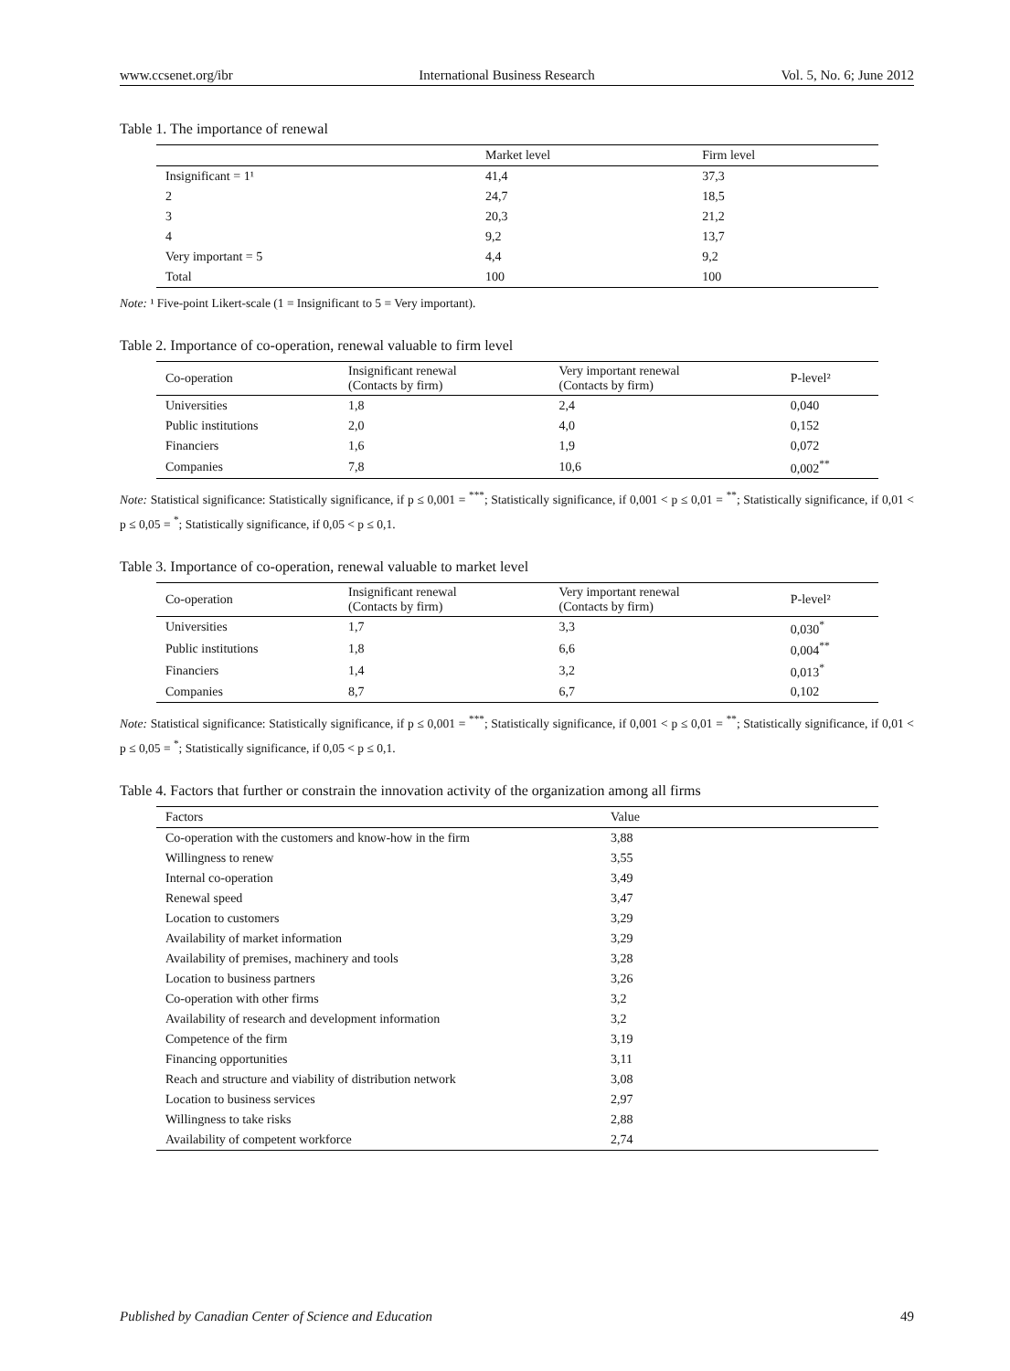www.ccsenet.org/ibr International Business Research Vol. 5, No. 6; June 2012
Table 1. The importance of renewal
| | Market level | Firm level |
| --- | --- | --- |
| Insignificant = 1¹ | 41,4 | 37,3 |
| 2 | 24,7 | 18,5 |
| 3 | 20,3 | 21,2 |
| 4 | 9,2 | 13,7 |
| Very important = 5 | 4,4 | 9,2 |
| Total | 100 | 100 |
Note: ¹ Five-point Likert-scale (1 = Insignificant to 5 = Very important).
Table 2. Importance of co-operation, renewal valuable to firm level
| Co-operation | Insignificant renewal (Contacts by firm) | Very important renewal (Contacts by firm) | P-level² |
| --- | --- | --- | --- |
| Universities | 1,8 | 2,4 | 0,040 |
| Public institutions | 2,0 | 4,0 | 0,152 |
| Financiers | 1,6 | 1,9 | 0,072 |
| Companies | 7,8 | 10,6 | 0,002<sup>**</sup> |
Note: Statistical significance: Statistically significance, if p ≤ 0,001 = <sup>***</sup>; Statistically significance, if 0,001 < p ≤ 0,01 = <sup>**</sup>; Statistically significance, if 0,01 < p ≤ 0,05 = <sup>*</sup>; Statistically significance, if 0,05 < p ≤ 0,1.
Table 3. Importance of co-operation, renewal valuable to market level
| Co-operation | Insignificant renewal (Contacts by firm) | Very important renewal (Contacts by firm) | P-level² |
| --- | --- | --- | --- |
| Universities | 1,7 | 3,3 | 0,030<sup>*</sup> |
| Public institutions | 1,8 | 6,6 | 0,004<sup>**</sup> |
| Financiers | 1,4 | 3,2 | 0,013<sup>*</sup> |
| Companies | 8,7 | 6,7 | 0,102 |
Note: Statistical significance: Statistically significance, if p ≤ 0,001 = <sup>***</sup>; Statistically significance, if 0,001 < p ≤ 0,01 = <sup>**</sup>; Statistically significance, if 0,01 < p ≤ 0,05 = <sup>*</sup>; Statistically significance, if 0,05 < p ≤ 0,1.
Table 4. Factors that further or constrain the innovation activity of the organization among all firms
| Factors | Value |
| --- | --- |
| Co-operation with the customers and know-how in the firm | 3,88 |
| Willingness to renew | 3,55 |
| Internal co-operation | 3,49 |
| Renewal speed | 3,47 |
| Location to customers | 3,29 |
| Availability of market information | 3,29 |
| Availability of premises, machinery and tools | 3,28 |
| Location to business partners | 3,26 |
| Co-operation with other firms | 3,2 |
| Availability of research and development information | 3,2 |
| Competence of the firm | 3,19 |
| Financing opportunities | 3,11 |
| Reach and structure and viability of distribution network | 3,08 |
| Location to business services | 2,97 |
| Willingness to take risks | 2,88 |
| Availability of competent workforce | 2,74 |
Published by Canadian Center of Science and Education 49